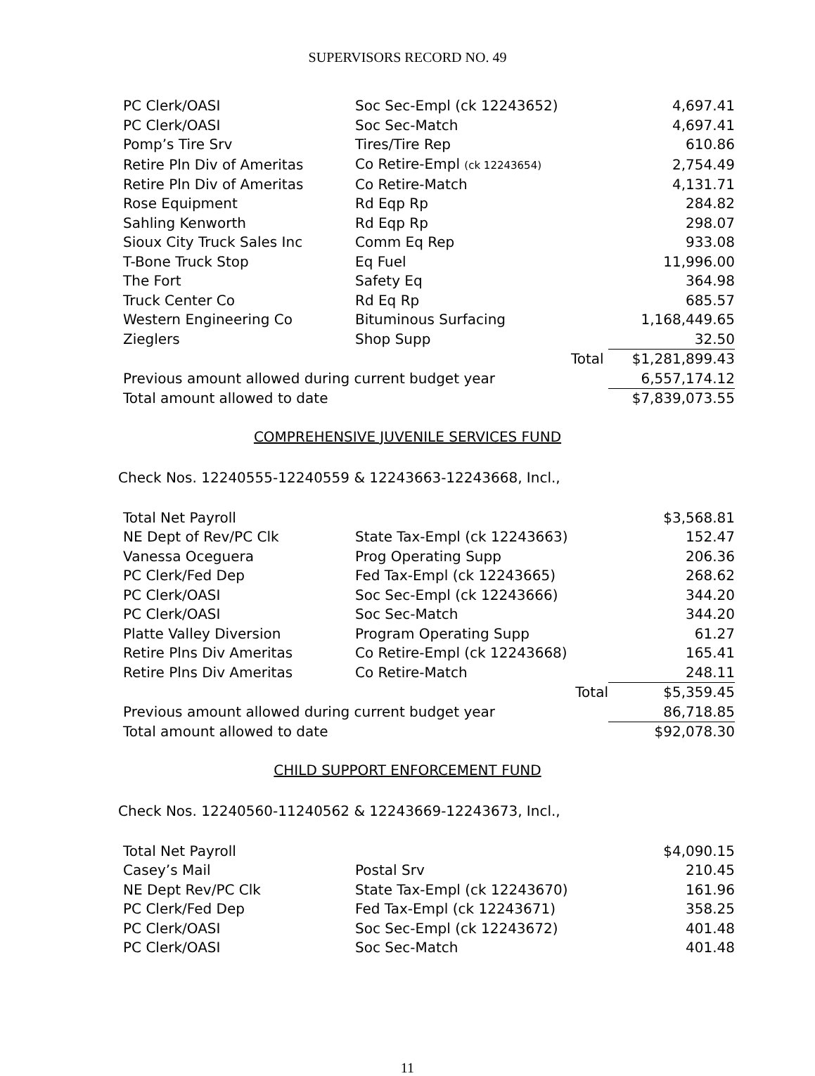SUPERVISORS RECORD NO. 49
| PC Clerk/OASI | Soc Sec-Empl (ck 12243652) | 4,697.41 |
| PC Clerk/OASI | Soc Sec-Match | 4,697.41 |
| Pomp’s Tire Srv | Tires/Tire Rep | 610.86 |
| Retire Pln Div of Ameritas | Co Retire-Empl (ck 12243654) | 2,754.49 |
| Retire Pln Div of Ameritas | Co Retire-Match | 4,131.71 |
| Rose Equipment | Rd Eqp Rp | 284.82 |
| Sahling Kenworth | Rd Eqp Rp | 298.07 |
| Sioux City Truck Sales Inc | Comm Eq Rep | 933.08 |
| T-Bone Truck Stop | Eq Fuel | 11,996.00 |
| The Fort | Safety Eq | 364.98 |
| Truck Center Co | Rd Eq Rp | 685.57 |
| Western Engineering Co | Bituminous Surfacing | 1,168,449.65 |
| Zieglers | Shop Supp | 32.50 |
| | Total | $1,281,899.43 |
| Previous amount allowed during current budget year | | 6,557,174.12 |
| Total amount allowed to date | | $7,839,073.55 |
COMPREHENSIVE JUVENILE SERVICES FUND
Check Nos. 12240555-12240559 & 12243663-12243668, Incl.,
| Total Net Payroll | | $3,568.81 |
| NE Dept of Rev/PC Clk | State Tax-Empl (ck 12243663) | 152.47 |
| Vanessa Oceguera | Prog Operating Supp | 206.36 |
| PC Clerk/Fed Dep | Fed Tax-Empl (ck 12243665) | 268.62 |
| PC Clerk/OASI | Soc Sec-Empl (ck 12243666) | 344.20 |
| PC Clerk/OASI | Soc Sec-Match | 344.20 |
| Platte Valley Diversion | Program Operating Supp | 61.27 |
| Retire Plns Div Ameritas | Co Retire-Empl (ck 12243668) | 165.41 |
| Retire Plns Div Ameritas | Co Retire-Match | 248.11 |
| | Total | $5,359.45 |
| Previous amount allowed during current budget year | | 86,718.85 |
| Total amount allowed to date | | $92,078.30 |
CHILD SUPPORT ENFORCEMENT FUND
Check Nos. 12240560-11240562 & 12243669-12243673, Incl.,
| Total Net Payroll | | $4,090.15 |
| Casey’s Mail | Postal Srv | 210.45 |
| NE Dept Rev/PC Clk | State Tax-Empl (ck 12243670) | 161.96 |
| PC Clerk/Fed Dep | Fed Tax-Empl (ck 12243671) | 358.25 |
| PC Clerk/OASI | Soc Sec-Empl (ck 12243672) | 401.48 |
| PC Clerk/OASI | Soc Sec-Match | 401.48 |
11